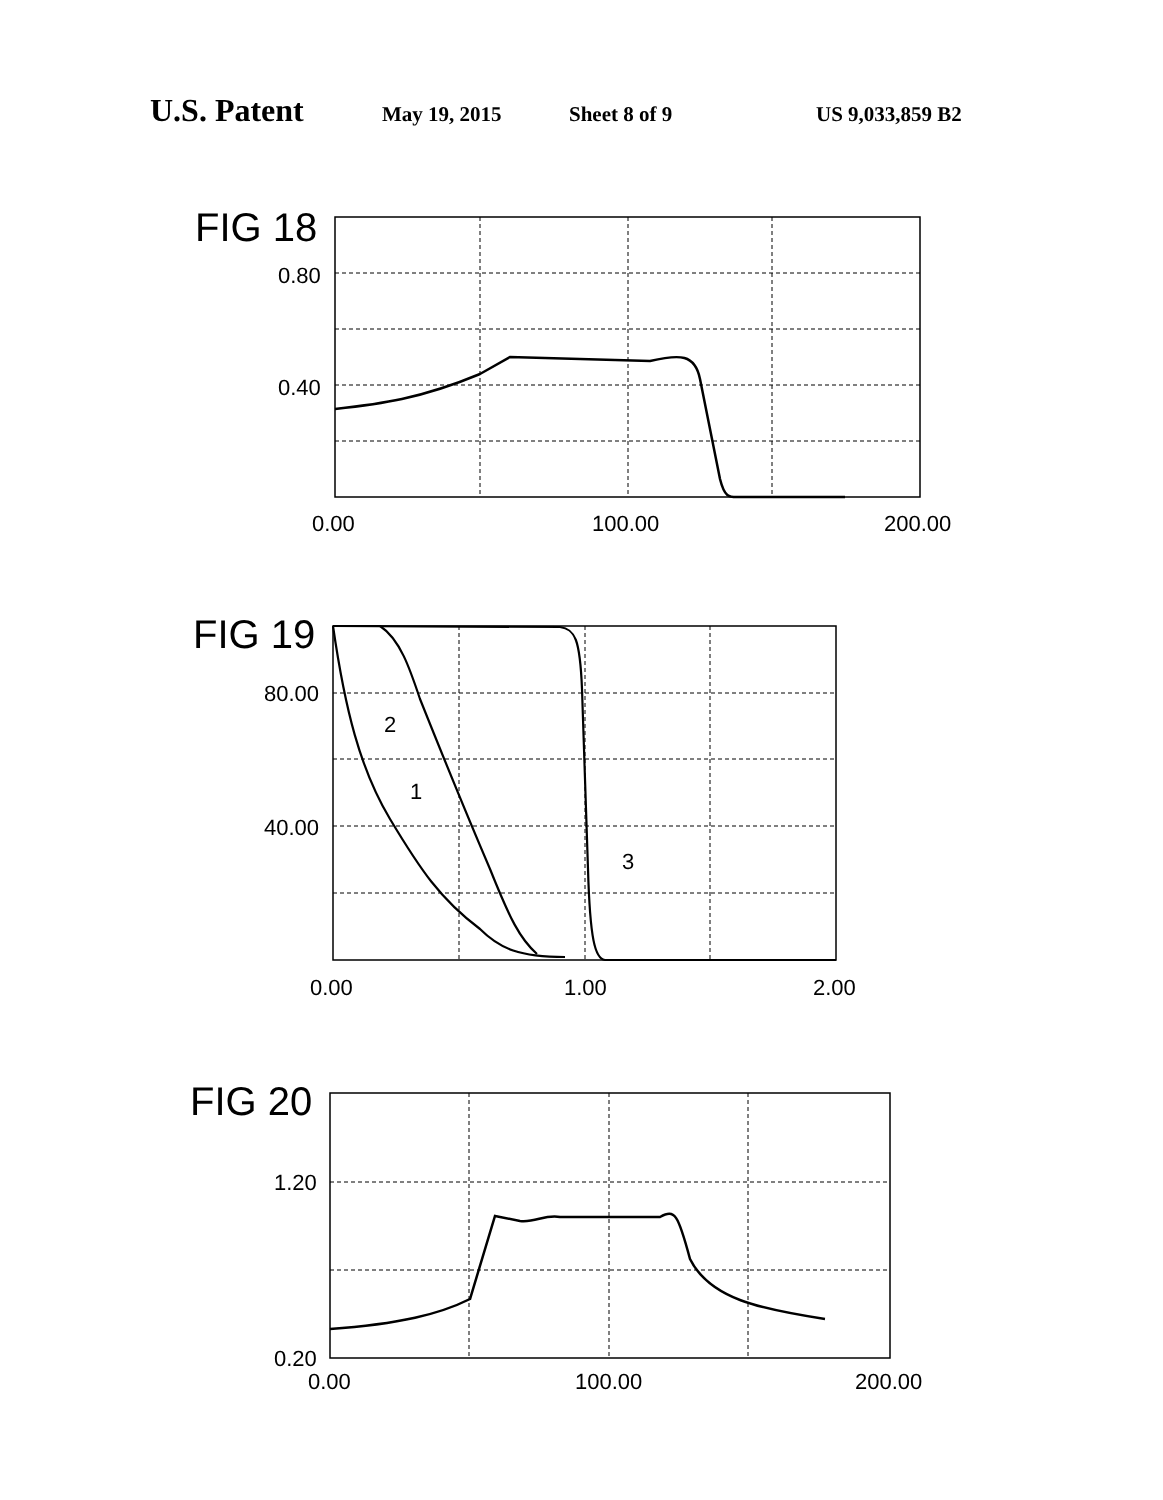U.S. Patent May 19, 2015 Sheet 8 of 9 US 9,033,859 B2
FIG 18
0.80
0.40
0.00
100.00
200.00
FIG 19
80.00
40.00
0.00
1.00
2.00
2
1
3
FIG 20
1.20
0.20
0.00
100.00
200.00